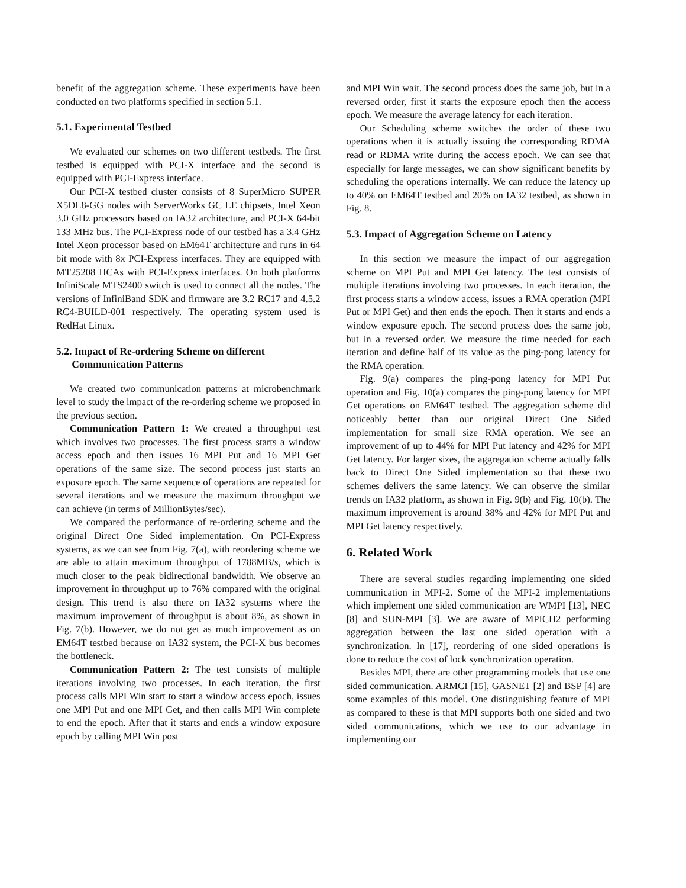benefit of the aggregation scheme. These experiments have been conducted on two platforms specified in section 5.1.
5.1. Experimental Testbed
We evaluated our schemes on two different testbeds. The first testbed is equipped with PCI-X interface and the second is equipped with PCI-Express interface.
Our PCI-X testbed cluster consists of 8 SuperMicro SUPER X5DL8-GG nodes with ServerWorks GC LE chipsets, Intel Xeon 3.0 GHz processors based on IA32 architecture, and PCI-X 64-bit 133 MHz bus. The PCI-Express node of our testbed has a 3.4 GHz Intel Xeon processor based on EM64T architecture and runs in 64 bit mode with 8x PCI-Express interfaces. They are equipped with MT25208 HCAs with PCI-Express interfaces. On both platforms InfiniScale MTS2400 switch is used to connect all the nodes. The versions of InfiniBand SDK and firmware are 3.2 RC17 and 4.5.2 RC4-BUILD-001 respectively. The operating system used is RedHat Linux.
5.2. Impact of Re-ordering Scheme on different
Communication Patterns
We created two communication patterns at microbenchmark level to study the impact of the re-ordering scheme we proposed in the previous section.
Communication Pattern 1: We created a throughput test which involves two processes. The first process starts a window access epoch and then issues 16 MPI Put and 16 MPI Get operations of the same size. The second process just starts an exposure epoch. The same sequence of operations are repeated for several iterations and we measure the maximum throughput we can achieve (in terms of MillionBytes/sec).
We compared the performance of re-ordering scheme and the original Direct One Sided implementation. On PCI-Express systems, as we can see from Fig. 7(a), with reordering scheme we are able to attain maximum throughput of 1788MB/s, which is much closer to the peak bidirectional bandwidth. We observe an improvement in throughput up to 76% compared with the original design. This trend is also there on IA32 systems where the maximum improvement of throughput is about 8%, as shown in Fig. 7(b). However, we do not get as much improvement as on EM64T testbed because on IA32 system, the PCI-X bus becomes the bottleneck.
Communication Pattern 2: The test consists of multiple iterations involving two processes. In each iteration, the first process calls MPI Win start to start a window access epoch, issues one MPI Put and one MPI Get, and then calls MPI Win complete to end the epoch. After that it starts and ends a window exposure epoch by calling MPI Win post
and MPI Win wait. The second process does the same job, but in a reversed order, first it starts the exposure epoch then the access epoch. We measure the average latency for each iteration.
Our Scheduling scheme switches the order of these two operations when it is actually issuing the corresponding RDMA read or RDMA write during the access epoch. We can see that especially for large messages, we can show significant benefits by scheduling the operations internally. We can reduce the latency up to 40% on EM64T testbed and 20% on IA32 testbed, as shown in Fig. 8.
5.3. Impact of Aggregation Scheme on Latency
In this section we measure the impact of our aggregation scheme on MPI Put and MPI Get latency. The test consists of multiple iterations involving two processes. In each iteration, the first process starts a window access, issues a RMA operation (MPI Put or MPI Get) and then ends the epoch. Then it starts and ends a window exposure epoch. The second process does the same job, but in a reversed order. We measure the time needed for each iteration and define half of its value as the ping-pong latency for the RMA operation.
Fig. 9(a) compares the ping-pong latency for MPI Put operation and Fig. 10(a) compares the ping-pong latency for MPI Get operations on EM64T testbed. The aggregation scheme did noticeably better than our original Direct One Sided implementation for small size RMA operation. We see an improvement of up to 44% for MPI Put latency and 42% for MPI Get latency. For larger sizes, the aggregation scheme actually falls back to Direct One Sided implementation so that these two schemes delivers the same latency. We can observe the similar trends on IA32 platform, as shown in Fig. 9(b) and Fig. 10(b). The maximum improvement is around 38% and 42% for MPI Put and MPI Get latency respectively.
6. Related Work
There are several studies regarding implementing one sided communication in MPI-2. Some of the MPI-2 implementations which implement one sided communication are WMPI [13], NEC [8] and SUN-MPI [3]. We are aware of MPICH2 performing aggregation between the last one sided operation with a synchronization. In [17], reordering of one sided operations is done to reduce the cost of lock synchronization operation.
Besides MPI, there are other programming models that use one sided communication. ARMCI [15], GASNET [2] and BSP [4] are some examples of this model. One distinguishing feature of MPI as compared to these is that MPI supports both one sided and two sided communications, which we use to our advantage in implementing our